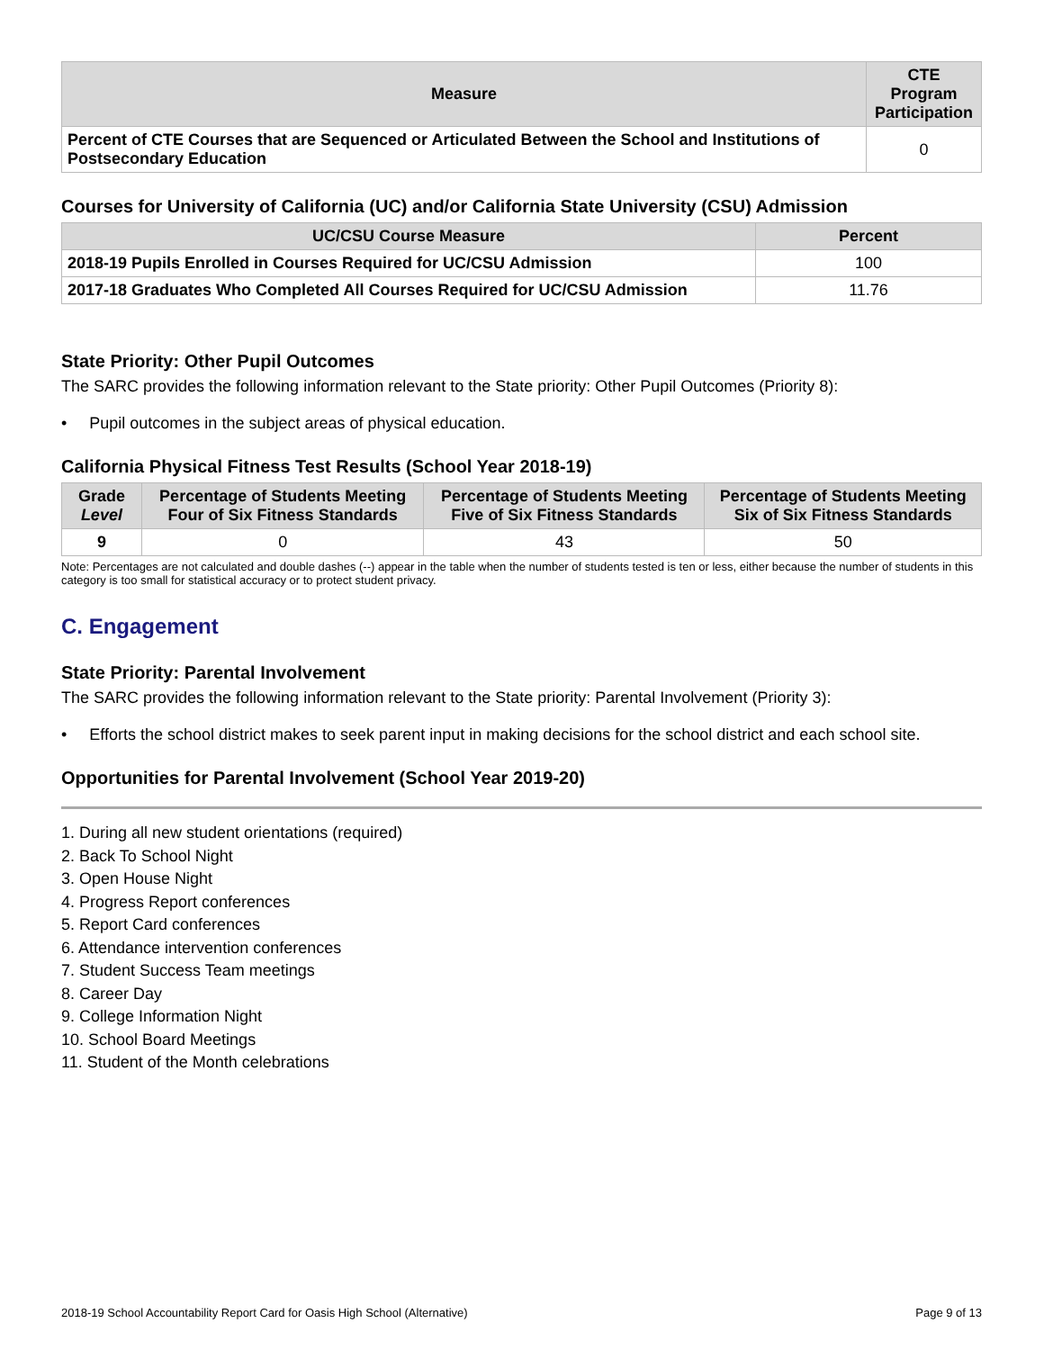| Measure | CTE Program Participation |
| --- | --- |
| Percent of CTE Courses that are Sequenced or Articulated Between the School and Institutions of Postsecondary Education | 0 |
Courses for University of California (UC) and/or California State University (CSU) Admission
| UC/CSU Course Measure | Percent |
| --- | --- |
| 2018-19 Pupils Enrolled in Courses Required for UC/CSU Admission | 100 |
| 2017-18 Graduates Who Completed All Courses Required for UC/CSU Admission | 11.76 |
State Priority: Other Pupil Outcomes
The SARC provides the following information relevant to the State priority: Other Pupil Outcomes (Priority 8):
• Pupil outcomes in the subject areas of physical education.
California Physical Fitness Test Results (School Year 2018-19)
| Grade Level | Percentage of Students Meeting Four of Six Fitness Standards | Percentage of Students Meeting Five of Six Fitness Standards | Percentage of Students Meeting Six of Six Fitness Standards |
| --- | --- | --- | --- |
| 9 | 0 | 43 | 50 |
Note: Percentages are not calculated and double dashes (--) appear in the table when the number of students tested is ten or less, either because the number of students in this category is too small for statistical accuracy or to protect student privacy.
C. Engagement
State Priority: Parental Involvement
The SARC provides the following information relevant to the State priority: Parental Involvement (Priority 3):
• Efforts the school district makes to seek parent input in making decisions for the school district and each school site.
Opportunities for Parental Involvement (School Year 2019-20)
1. During all new student orientations (required)
2. Back To School Night
3. Open House Night
4. Progress Report conferences
5. Report Card conferences
6. Attendance intervention conferences
7. Student Success Team meetings
8. Career Day
9. College Information Night
10. School Board Meetings
11. Student of the Month celebrations
2018-19 School Accountability Report Card for Oasis High School (Alternative) Page 9 of 13